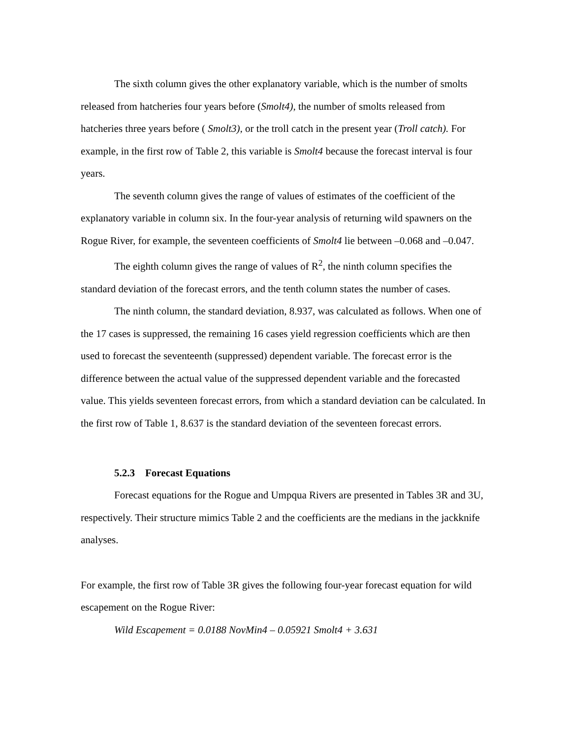The sixth column gives the other explanatory variable, which is the number of smolts released from hatcheries four years before (Smolt4), the number of smolts released from hatcheries three years before ( Smolt3), or the troll catch in the present year (Troll catch). For example, in the first row of Table 2, this variable is Smolt4 because the forecast interval is four years.
The seventh column gives the range of values of estimates of the coefficient of the explanatory variable in column six. In the four-year analysis of returning wild spawners on the Rogue River, for example, the seventeen coefficients of Smolt4 lie between –0.068 and –0.047.
The eighth column gives the range of values of R<sup>2</sup>, the ninth column specifies the standard deviation of the forecast errors, and the tenth column states the number of cases.
The ninth column, the standard deviation, 8.937, was calculated as follows. When one of the 17 cases is suppressed, the remaining 16 cases yield regression coefficients which are then used to forecast the seventeenth (suppressed) dependent variable. The forecast error is the difference between the actual value of the suppressed dependent variable and the forecasted value. This yields seventeen forecast errors, from which a standard deviation can be calculated. In the first row of Table 1, 8.637 is the standard deviation of the seventeen forecast errors.
5.2.3 Forecast Equations
Forecast equations for the Rogue and Umpqua Rivers are presented in Tables 3R and 3U, respectively. Their structure mimics Table 2 and the coefficients are the medians in the jackknife analyses.
For example, the first row of Table 3R gives the following four-year forecast equation for wild escapement on the Rogue River:
Wild Escapement = 0.0188 NovMin4 – 0.05921 Smolt4 + 3.631